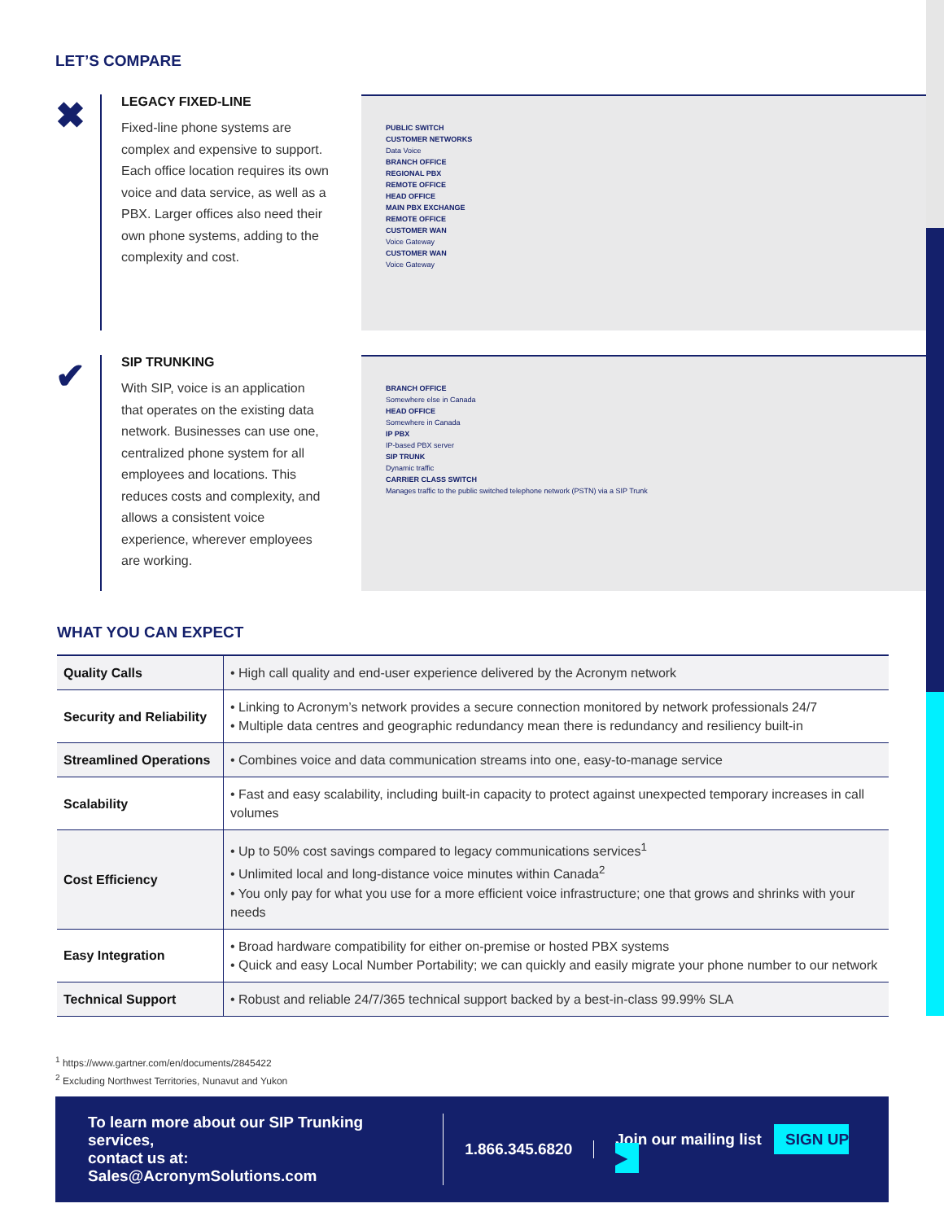LET’S COMPARE
✖
LEGACY FIXED-LINE
Fixed-line phone systems are complex and expensive to support. Each office location requires its own voice and data service, as well as a PBX. Larger offices also need their own phone systems, adding to the complexity and cost.
PUBLIC SWITCH
CUSTOMER NETWORKS
Data Voice
BRANCH OFFICE
REGIONAL PBX
REMOTE OFFICE
HEAD OFFICE
MAIN PBX EXCHANGE
REMOTE OFFICE
CUSTOMER WAN
Voice Gateway
CUSTOMER WAN
Voice Gateway
✔
SIP TRUNKING
With SIP, voice is an application that operates on the existing data network. Businesses can use one, centralized phone system for all employees and locations. This reduces costs and complexity, and allows a consistent voice experience, wherever employees are working.
BRANCH OFFICE
Somewhere else in Canada
HEAD OFFICE
Somewhere in Canada
IP PBX
IP-based PBX server
SIP TRUNK
Dynamic traffic
CARRIER CLASS SWITCH
Manages traffic to the public switched telephone network (PSTN) via a SIP Trunk
WHAT YOU CAN EXPECT
| Quality Calls | • High call quality and end-user experience delivered by the Acronym network |
| Security and Reliability | • Linking to Acronym’s network provides a secure connection monitored by network professionals 24/7 • Multiple data centres and geographic redundancy mean there is redundancy and resiliency built-in |
| Streamlined Operations | • Combines voice and data communication streams into one, easy-to-manage service |
| Scalability | • Fast and easy scalability, including built-in capacity to protect against unexpected temporary increases in call volumes |
| Cost Efficiency | • Up to 50% cost savings compared to legacy communications services<sup>1</sup> • Unlimited local and long-distance voice minutes within Canada<sup>2</sup> • You only pay for what you use for a more efficient voice infrastructure; one that grows and shrinks with your needs |
| Easy Integration | • Broad hardware compatibility for either on-premise or hosted PBX systems • Quick and easy Local Number Portability; we can quickly and easily migrate your phone number to our network |
| Technical Support | • Robust and reliable 24/7/365 technical support backed by a best-in-class 99.99% SLA |
<sup>1</sup> https://www.gartner.com/en/documents/2845422
<sup>2</sup> Excluding Northwest Territories, Nunavut and Yukon
To learn more about our SIP Trunking services,
contact us at: Sales@AcronymSolutions.com
1.866.345.6820
Join our mailing list SIGN UP ▶